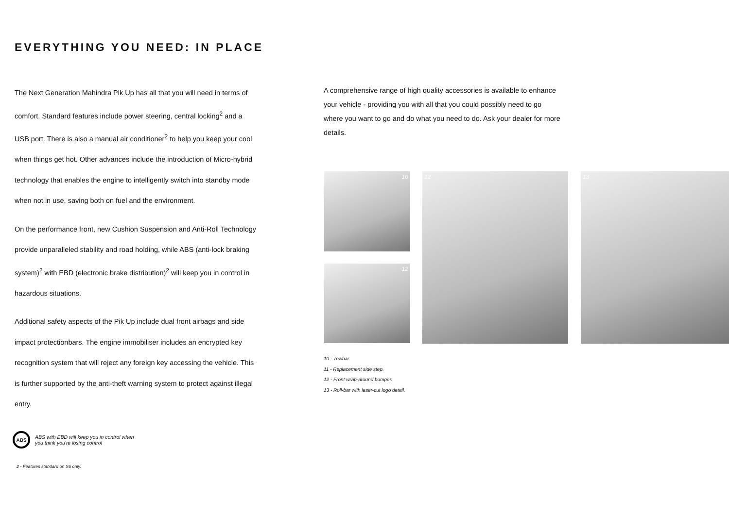EVERYTHING YOU NEED: IN PLACE
The Next Generation Mahindra Pik Up has all that you will need in terms of comfort. Standard features include power steering, central locking<sup>2</sup> and a USB port. There is also a manual air conditioner<sup>2</sup> to help you keep your cool when things get hot. Other advances include the introduction of Micro-hybrid technology that enables the engine to intelligently switch into standby mode when not in use, saving both on fuel and the environment.
On the performance front, new Cushion Suspension and Anti-Roll Technology provide unparalleled stability and road holding, while ABS (anti-lock braking system)<sup>2</sup> with EBD (electronic brake distribution)<sup>2</sup> will keep you in control in hazardous situations.
Additional safety aspects of the Pik Up include dual front airbags and side impact protectionbars. The engine immobiliser includes an encrypted key recognition system that will reject any foreign key accessing the vehicle. This is further supported by the anti-theft warning system to protect against illegal entry.
A comprehensive range of high quality accessories is available to enhance your vehicle - providing you with all that you could possibly need to go where you want to go and do what you need to do. Ask your dealer for more details.
10
12
12 13
10 - Towbar.
11 - Replacement side step.
12 - Front wrap-around bumper.
13 - Roll-bar with laser-cut logo detail.
ABS ABS with EBD will keep you in control when
you think you're losing control
2 - Features standard on S6 only.